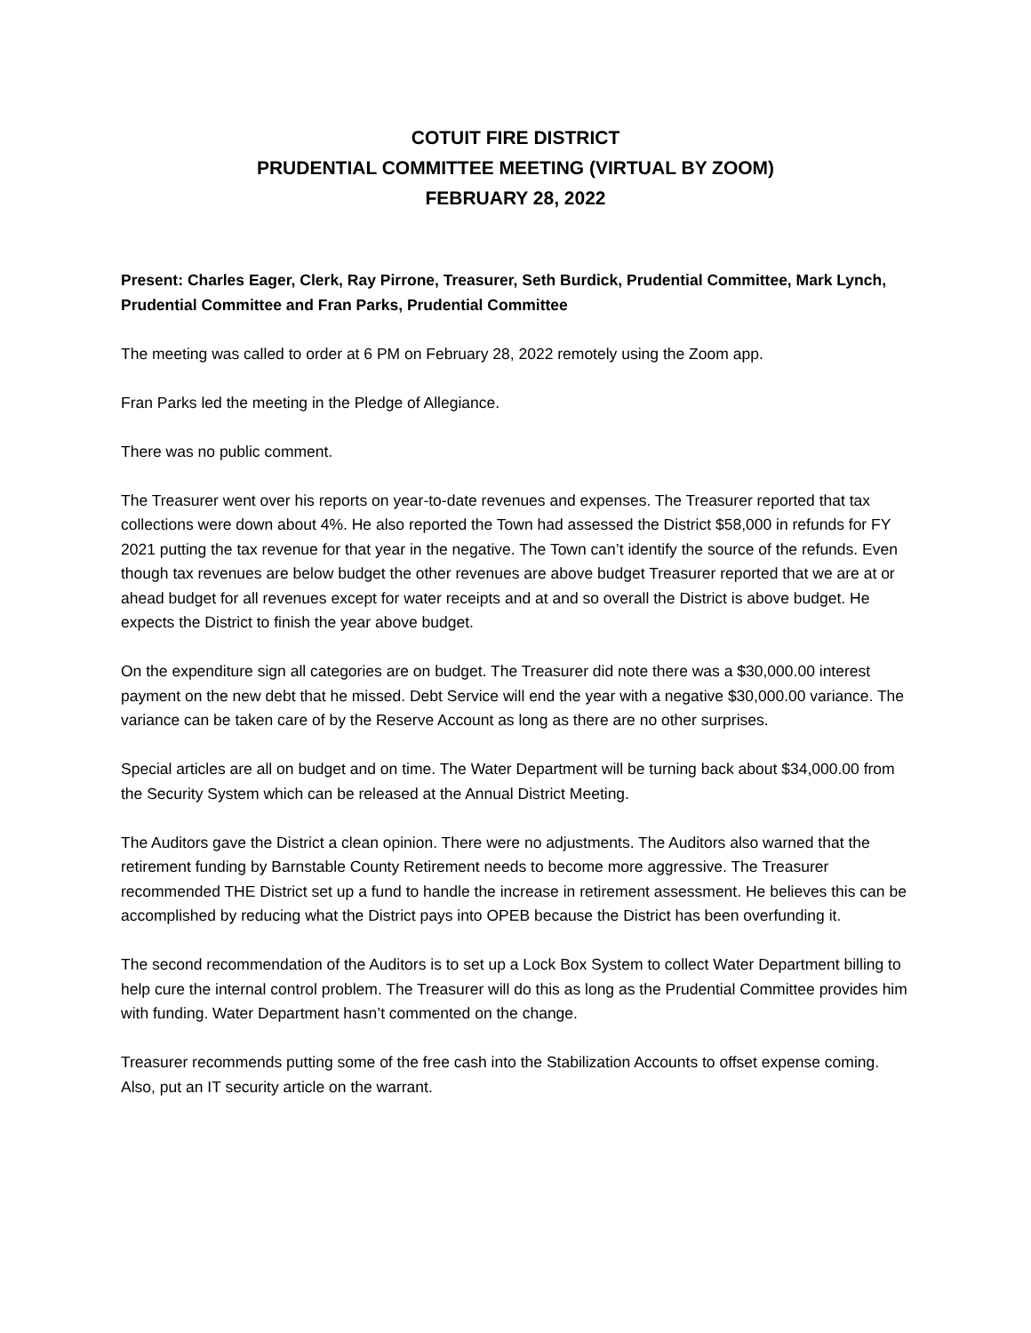COTUIT FIRE DISTRICT
PRUDENTIAL COMMITTEE MEETING (VIRTUAL BY ZOOM)
FEBRUARY 28, 2022
Present: Charles Eager, Clerk, Ray Pirrone, Treasurer, Seth Burdick, Prudential Committee, Mark Lynch, Prudential Committee and Fran Parks, Prudential Committee
The meeting was called to order at 6 PM on February 28, 2022 remotely using the Zoom app.
Fran Parks led the meeting in the Pledge of Allegiance.
There was no public comment.
The Treasurer went over his reports on year-to-date revenues and expenses. The Treasurer reported that tax collections were down about 4%. He also reported the Town had assessed the District $58,000 in refunds for FY 2021 putting the tax revenue for that year in the negative. The Town can’t identify the source of the refunds. Even though tax revenues are below budget the other revenues are above budget Treasurer reported that we are at or ahead budget for all revenues except for water receipts and at and so overall the District is above budget. He expects the District to finish the year above budget.
On the expenditure sign all categories are on budget. The Treasurer did note there was a $30,000.00 interest payment on the new debt that he missed. Debt Service will end the year with a negative $30,000.00 variance. The variance can be taken care of by the Reserve Account as long as there are no other surprises.
Special articles are all on budget and on time. The Water Department will be turning back about $34,000.00 from the Security System which can be released at the Annual District Meeting.
The Auditors gave the District a clean opinion. There were no adjustments. The Auditors also warned that the retirement funding by Barnstable County Retirement needs to become more aggressive. The Treasurer recommended THE District set up a fund to handle the increase in retirement assessment. He believes this can be accomplished by reducing what the District pays into OPEB because the District has been overfunding it.
The second recommendation of the Auditors is to set up a Lock Box System to collect Water Department billing to help cure the internal control problem. The Treasurer will do this as long as the Prudential Committee provides him with funding. Water Department hasn’t commented on the change.
Treasurer recommends putting some of the free cash into the Stabilization Accounts to offset expense coming. Also, put an IT security article on the warrant.